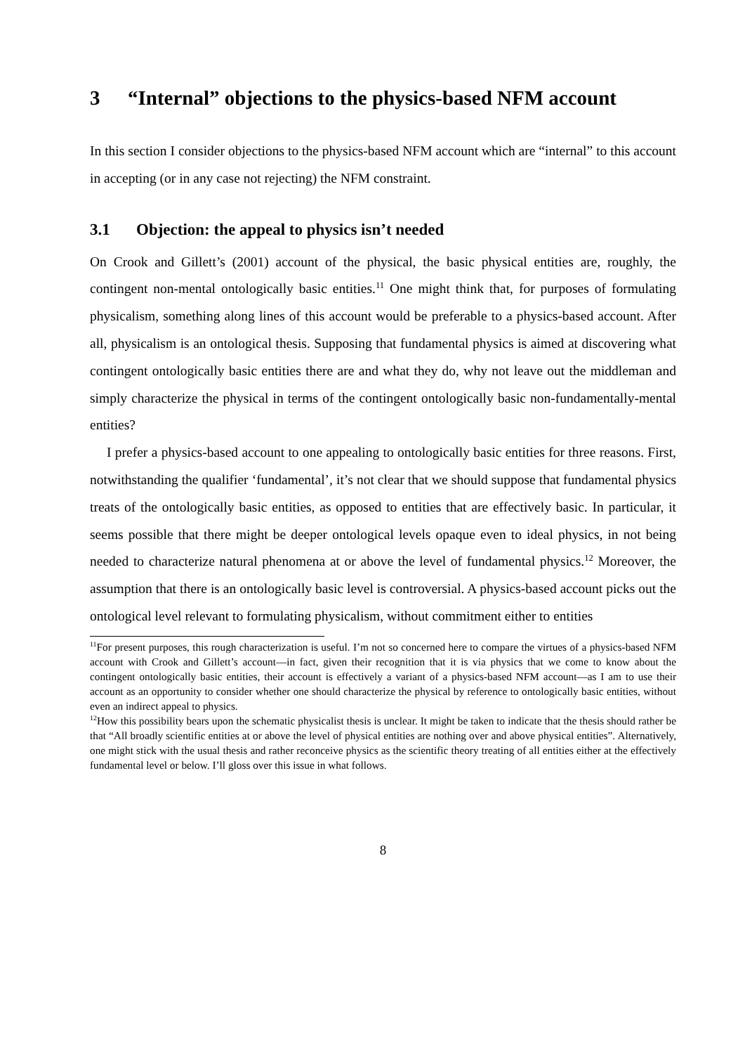3 “Internal” objections to the physics-based NFM account
In this section I consider objections to the physics-based NFM account which are “internal” to this account in accepting (or in any case not rejecting) the NFM constraint.
3.1 Objection: the appeal to physics isn’t needed
On Crook and Gillett’s (2001) account of the physical, the basic physical entities are, roughly, the contingent non-mental ontologically basic entities.<sup>11</sup> One might think that, for purposes of formulating physicalism, something along lines of this account would be preferable to a physics-based account. After all, physicalism is an ontological thesis. Supposing that fundamental physics is aimed at discovering what contingent ontologically basic entities there are and what they do, why not leave out the middleman and simply characterize the physical in terms of the contingent ontologically basic non-fundamentally-mental entities?
I prefer a physics-based account to one appealing to ontologically basic entities for three reasons. First, notwithstanding the qualifier ‘fundamental’, it’s not clear that we should suppose that fundamental physics treats of the ontologically basic entities, as opposed to entities that are effectively basic. In particular, it seems possible that there might be deeper ontological levels opaque even to ideal physics, in not being needed to characterize natural phenomena at or above the level of fundamental physics.<sup>12</sup> Moreover, the assumption that there is an ontologically basic level is controversial. A physics-based account picks out the ontological level relevant to formulating physicalism, without commitment either to entities
<sup>11</sup> For present purposes, this rough characterization is useful. I’m not so concerned here to compare the virtues of a physics-based NFM account with Crook and Gillett’s account—in fact, given their recognition that it is via physics that we come to know about the contingent ontologically basic entities, their account is effectively a variant of a physics-based NFM account—as I am to use their account as an opportunity to consider whether one should characterize the physical by reference to ontologically basic entities, without even an indirect appeal to physics.
<sup>12</sup> How this possibility bears upon the schematic physicalist thesis is unclear. It might be taken to indicate that the thesis should rather be that “All broadly scientific entities at or above the level of physical entities are nothing over and above physical entities”. Alternatively, one might stick with the usual thesis and rather reconceive physics as the scientific theory treating of all entities either at the effectively fundamental level or below. I’ll gloss over this issue in what follows.
8